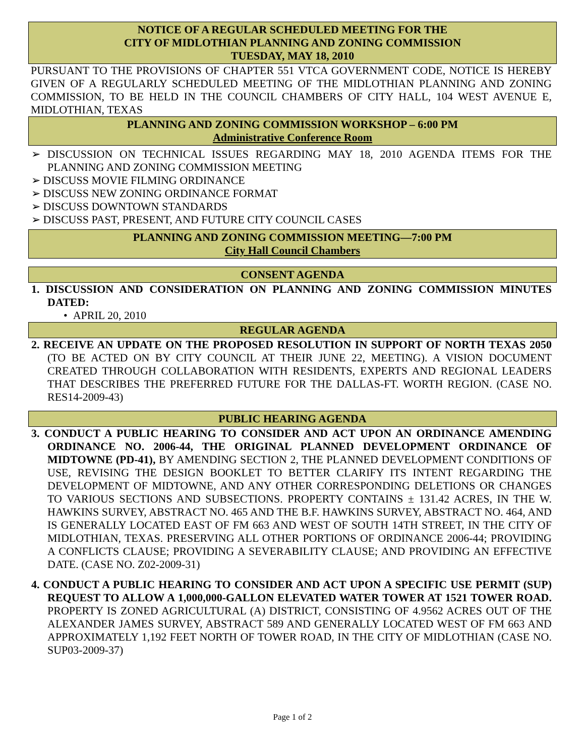NOTICE OF A REGULAR SCHEDULED MEETING FOR THE
CITY OF MIDLOTHIAN PLANNING AND ZONING COMMISSION
TUESDAY, MAY 18, 2010
PURSUANT TO THE PROVISIONS OF CHAPTER 551 VTCA GOVERNMENT CODE, NOTICE IS HEREBY GIVEN OF A REGULARLY SCHEDULED MEETING OF THE MIDLOTHIAN PLANNING AND ZONING COMMISSION, TO BE HELD IN THE COUNCIL CHAMBERS OF CITY HALL, 104 WEST AVENUE E, MIDLOTHIAN, TEXAS
PLANNING AND ZONING COMMISSION WORKSHOP – 6:00 PM
Administrative Conference Room
➢ DISCUSSION ON TECHNICAL ISSUES REGARDING MAY 18, 2010 AGENDA ITEMS FOR THE PLANNING AND ZONING COMMISSION MEETING
➢ DISCUSS MOVIE FILMING ORDINANCE
➢ DISCUSS NEW ZONING ORDINANCE FORMAT
➢ DISCUSS DOWNTOWN STANDARDS
➢ DISCUSS PAST, PRESENT, AND FUTURE CITY COUNCIL CASES
PLANNING AND ZONING COMMISSION MEETING—7:00 PM
City Hall Council Chambers
CONSENT AGENDA
1. DISCUSSION AND CONSIDERATION ON PLANNING AND ZONING COMMISSION MINUTES DATED:
• APRIL 20, 2010
REGULAR AGENDA
2. RECEIVE AN UPDATE ON THE PROPOSED RESOLUTION IN SUPPORT OF NORTH TEXAS 2050 (TO BE ACTED ON BY CITY COUNCIL AT THEIR JUNE 22, MEETING). A VISION DOCUMENT CREATED THROUGH COLLABORATION WITH RESIDENTS, EXPERTS AND REGIONAL LEADERS THAT DESCRIBES THE PREFERRED FUTURE FOR THE DALLAS-FT. WORTH REGION. (CASE NO. RES14-2009-43)
PUBLIC HEARING AGENDA
3. CONDUCT A PUBLIC HEARING TO CONSIDER AND ACT UPON AN ORDINANCE AMENDING ORDINANCE NO. 2006-44, THE ORIGINAL PLANNED DEVELOPMENT ORDINANCE OF MIDTOWNE (PD-41), BY AMENDING SECTION 2, THE PLANNED DEVELOPMENT CONDITIONS OF USE, REVISING THE DESIGN BOOKLET TO BETTER CLARIFY ITS INTENT REGARDING THE DEVELOPMENT OF MIDTOWNE, AND ANY OTHER CORRESPONDING DELETIONS OR CHANGES TO VARIOUS SECTIONS AND SUBSECTIONS. PROPERTY CONTAINS ± 131.42 ACRES, IN THE W. HAWKINS SURVEY, ABSTRACT NO. 465 AND THE B.F. HAWKINS SURVEY, ABSTRACT NO. 464, AND IS GENERALLY LOCATED EAST OF FM 663 AND WEST OF SOUTH 14TH STREET, IN THE CITY OF MIDLOTHIAN, TEXAS. PRESERVING ALL OTHER PORTIONS OF ORDINANCE 2006-44; PROVIDING A CONFLICTS CLAUSE; PROVIDING A SEVERABILITY CLAUSE; AND PROVIDING AN EFFECTIVE DATE. (CASE NO. Z02-2009-31)
4. CONDUCT A PUBLIC HEARING TO CONSIDER AND ACT UPON A SPECIFIC USE PERMIT (SUP) REQUEST TO ALLOW A 1,000,000-GALLON ELEVATED WATER TOWER AT 1521 TOWER ROAD. PROPERTY IS ZONED AGRICULTURAL (A) DISTRICT, CONSISTING OF 4.9562 ACRES OUT OF THE ALEXANDER JAMES SURVEY, ABSTRACT 589 AND GENERALLY LOCATED WEST OF FM 663 AND APPROXIMATELY 1,192 FEET NORTH OF TOWER ROAD, IN THE CITY OF MIDLOTHIAN (CASE NO. SUP03-2009-37)
Page 1 of 2